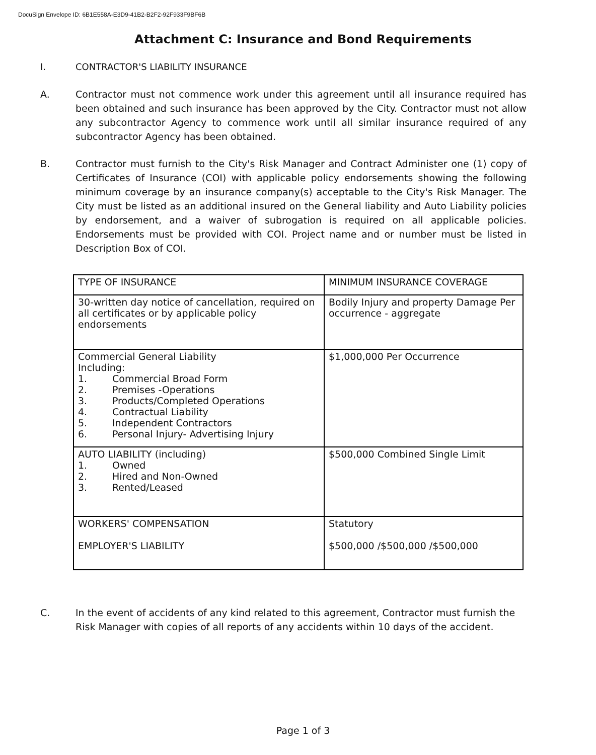DocuSign Envelope ID: 6B1E558A-E3D9-41B2-B2F2-92F933F9BF6B
Attachment C: Insurance and Bond Requirements
I. CONTRACTOR'S LIABILITY INSURANCE
A. Contractor must not commence work under this agreement until all insurance required has been obtained and such insurance has been approved by the City. Contractor must not allow any subcontractor Agency to commence work until all similar insurance required of any subcontractor Agency has been obtained.
B. Contractor must furnish to the City's Risk Manager and Contract Administer one (1) copy of Certificates of Insurance (COI) with applicable policy endorsements showing the following minimum coverage by an insurance company(s) acceptable to the City's Risk Manager. The City must be listed as an additional insured on the General liability and Auto Liability policies by endorsement, and a waiver of subrogation is required on all applicable policies. Endorsements must be provided with COI. Project name and or number must be listed in Description Box of COI.
| TYPE OF INSURANCE | MINIMUM INSURANCE COVERAGE |
| --- | --- |
| 30-written day notice of cancellation, required on all certificates or by applicable policy endorsements | Bodily Injury and property Damage Per occurrence - aggregate |
| Commercial General Liability Including: 1. Commercial Broad Form 2. Premises -Operations 3. Products/Completed Operations 4. Contractual Liability 5. Independent Contractors 6. Personal Injury- Advertising Injury | $1,000,000 Per Occurrence |
| AUTO LIABILITY (including) 1. Owned 2. Hired and Non-Owned 3. Rented/Leased | $500,000 Combined Single Limit |
| WORKERS' COMPENSATION EMPLOYER'S LIABILITY | Statutory $500,000 /$500,000 /$500,000 |
C. In the event of accidents of any kind related to this agreement, Contractor must furnish the Risk Manager with copies of all reports of any accidents within 10 days of the accident.
Page 1 of 3